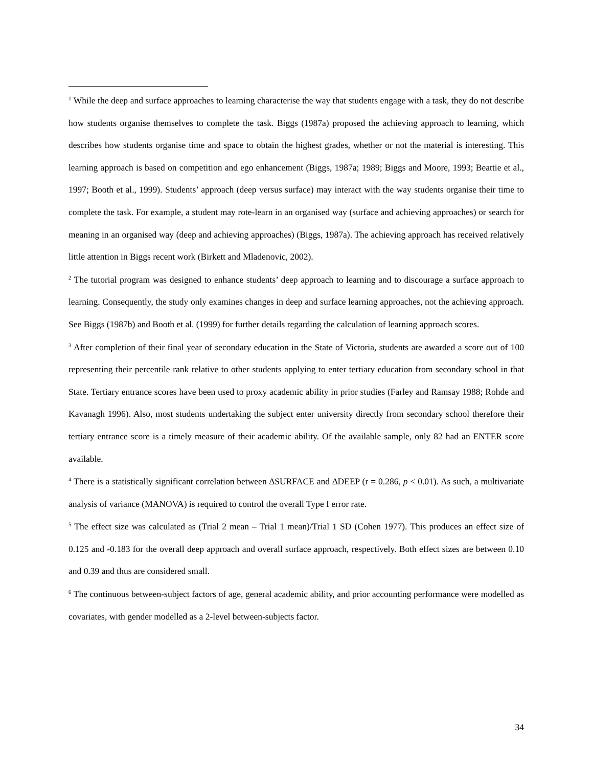<sup>1</sup> While the deep and surface approaches to learning characterise the way that students engage with a task, they do not describe how students organise themselves to complete the task. Biggs (1987a) proposed the achieving approach to learning, which describes how students organise time and space to obtain the highest grades, whether or not the material is interesting. This learning approach is based on competition and ego enhancement (Biggs, 1987a; 1989; Biggs and Moore, 1993; Beattie et al., 1997; Booth et al., 1999). Students’ approach (deep versus surface) may interact with the way students organise their time to complete the task. For example, a student may rote-learn in an organised way (surface and achieving approaches) or search for meaning in an organised way (deep and achieving approaches) (Biggs, 1987a). The achieving approach has received relatively little attention in Biggs recent work (Birkett and Mladenovic, 2002).
<sup>2</sup> The tutorial program was designed to enhance students’ deep approach to learning and to discourage a surface approach to learning. Consequently, the study only examines changes in deep and surface learning approaches, not the achieving approach. See Biggs (1987b) and Booth et al. (1999) for further details regarding the calculation of learning approach scores.
<sup>3</sup> After completion of their final year of secondary education in the State of Victoria, students are awarded a score out of 100 representing their percentile rank relative to other students applying to enter tertiary education from secondary school in that State. Tertiary entrance scores have been used to proxy academic ability in prior studies (Farley and Ramsay 1988; Rohde and Kavanagh 1996). Also, most students undertaking the subject enter university directly from secondary school therefore their tertiary entrance score is a timely measure of their academic ability. Of the available sample, only 82 had an ENTER score available.
<sup>4</sup> There is a statistically significant correlation between ∆SURFACE and ∆DEEP (r = 0.286, p < 0.01). As such, a multivariate analysis of variance (MANOVA) is required to control the overall Type I error rate.
<sup>5</sup> The effect size was calculated as (Trial 2 mean – Trial 1 mean)/Trial 1 SD (Cohen 1977). This produces an effect size of 0.125 and -0.183 for the overall deep approach and overall surface approach, respectively. Both effect sizes are between 0.10 and 0.39 and thus are considered small.
<sup>6</sup> The continuous between-subject factors of age, general academic ability, and prior accounting performance were modelled as covariates, with gender modelled as a 2-level between-subjects factor.
34